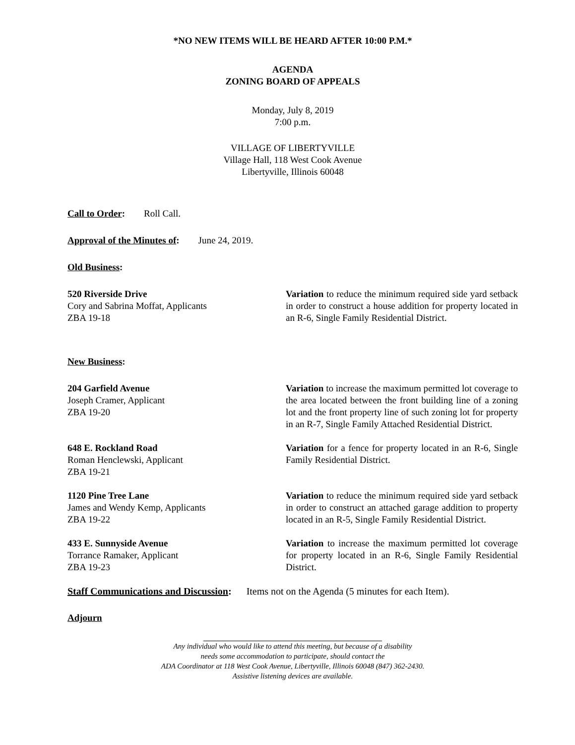*NO NEW ITEMS WILL BE HEARD AFTER 10:00 P.M.*
AGENDA
ZONING BOARD OF APPEALS
Monday, July 8, 2019
7:00 p.m.
VILLAGE OF LIBERTYVILLE
Village Hall, 118 West Cook Avenue
Libertyville, Illinois 60048
Call to Order: Roll Call.
Approval of the Minutes of: June 24, 2019.
Old Business:
520 Riverside Drive
Cory and Sabrina Moffat, Applicants
ZBA 19-18
Variation to reduce the minimum required side yard setback in order to construct a house addition for property located in an R-6, Single Family Residential District.
New Business:
204 Garfield Avenue
Joseph Cramer, Applicant
ZBA 19-20
Variation to increase the maximum permitted lot coverage to the area located between the front building line of a zoning lot and the front property line of such zoning lot for property in an R-7, Single Family Attached Residential District.
648 E. Rockland Road
Roman Henclewski, Applicant
ZBA 19-21
Variation for a fence for property located in an R-6, Single Family Residential District.
1120 Pine Tree Lane
James and Wendy Kemp, Applicants
ZBA 19-22
Variation to reduce the minimum required side yard setback in order to construct an attached garage addition to property located in an R-5, Single Family Residential District.
433 E. Sunnyside Avenue
Torrance Ramaker, Applicant
ZBA 19-23
Variation to increase the maximum permitted lot coverage for property located in an R-6, Single Family Residential District.
Staff Communications and Discussion: Items not on the Agenda (5 minutes for each Item).
Adjourn
Any individual who would like to attend this meeting, but because of a disability
needs some accommodation to participate, should contact the
ADA Coordinator at 118 West Cook Avenue, Libertyville, Illinois 60048 (847) 362-2430.
Assistive listening devices are available.